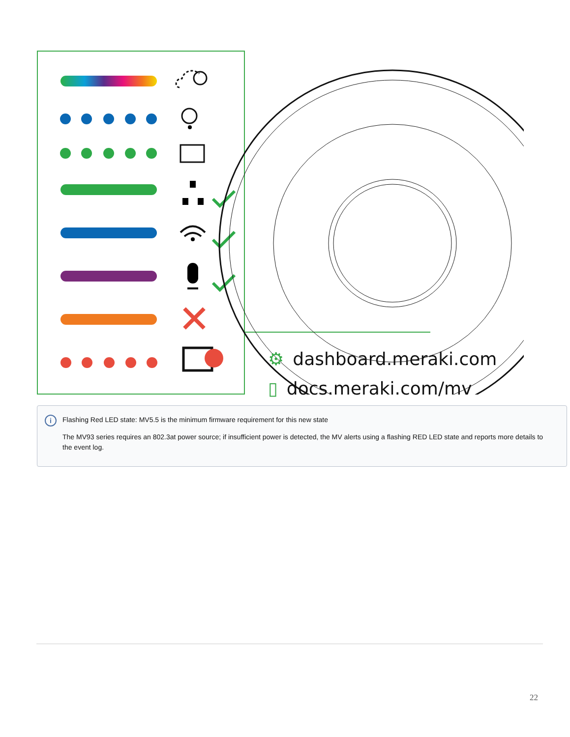⚙ dashboard.meraki.com
▯ docs.meraki.com/mv
i
Flashing Red LED state: MV5.5 is the minimum firmware requirement for this new state
The MV93 series requires an 802.3at power source; if insufficient power is detected, the MV alerts using a flashing RED LED state and reports more details to the event log.
22